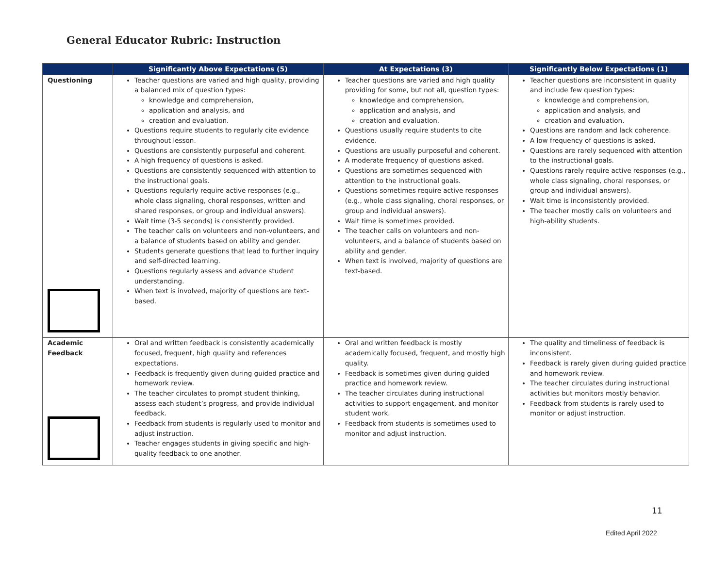General Educator Rubric: Instruction
| | Significantly Above Expectations (5) | At Expectations (3) | Significantly Below Expectations (1) |
| --- | --- | --- | --- |
| Questioning | Teacher questions are varied and high quality, providing a balanced mix of question types: knowledge and comprehension, application and analysis, and creation and evaluation. Questions require students to regularly cite evidence throughout lesson. Questions are consistently purposeful and coherent. A high frequency of questions is asked. Questions are consistently sequenced with attention to the instructional goals. Questions regularly require active responses (e.g., whole class signaling, choral responses, written and shared responses, or group and individual answers). Wait time (3-5 seconds) is consistently provided. The teacher calls on volunteers and non-volunteers, and a balance of students based on ability and gender. Students generate questions that lead to further inquiry and self-directed learning. Questions regularly assess and advance student understanding. When text is involved, majority of questions are text-based. | Teacher questions are varied and high quality providing for some, but not all, question types: knowledge and comprehension, application and analysis, and creation and evaluation. Questions usually require students to cite evidence. Questions are usually purposeful and coherent. A moderate frequency of questions asked. Questions are sometimes sequenced with attention to the instructional goals. Questions sometimes require active responses (e.g., whole class signaling, choral responses, or group and individual answers). Wait time is sometimes provided. The teacher calls on volunteers and non-volunteers, and a balance of students based on ability and gender. When text is involved, majority of questions are text-based. | Teacher questions are inconsistent in quality and include few question types: knowledge and comprehension, application and analysis, and creation and evaluation. Questions are random and lack coherence. A low frequency of questions is asked. Questions are rarely sequenced with attention to the instructional goals. Questions rarely require active responses (e.g., whole class signaling, choral responses, or group and individual answers). Wait time is inconsistently provided. The teacher mostly calls on volunteers and high-ability students. |
| Academic Feedback | Oral and written feedback is consistently academically focused, frequent, high quality and references expectations. Feedback is frequently given during guided practice and homework review. The teacher circulates to prompt student thinking, assess each student’s progress, and provide individual feedback. Feedback from students is regularly used to monitor and adjust instruction. Teacher engages students in giving specific and high-quality feedback to one another. | Oral and written feedback is mostly academically focused, frequent, and mostly high quality. Feedback is sometimes given during guided practice and homework review. The teacher circulates during instructional activities to support engagement, and monitor student work. Feedback from students is sometimes used to monitor and adjust instruction. | The quality and timeliness of feedback is inconsistent. Feedback is rarely given during guided practice and homework review. The teacher circulates during instructional activities but monitors mostly behavior. Feedback from students is rarely used to monitor or adjust instruction. |
11
Edited April 2022